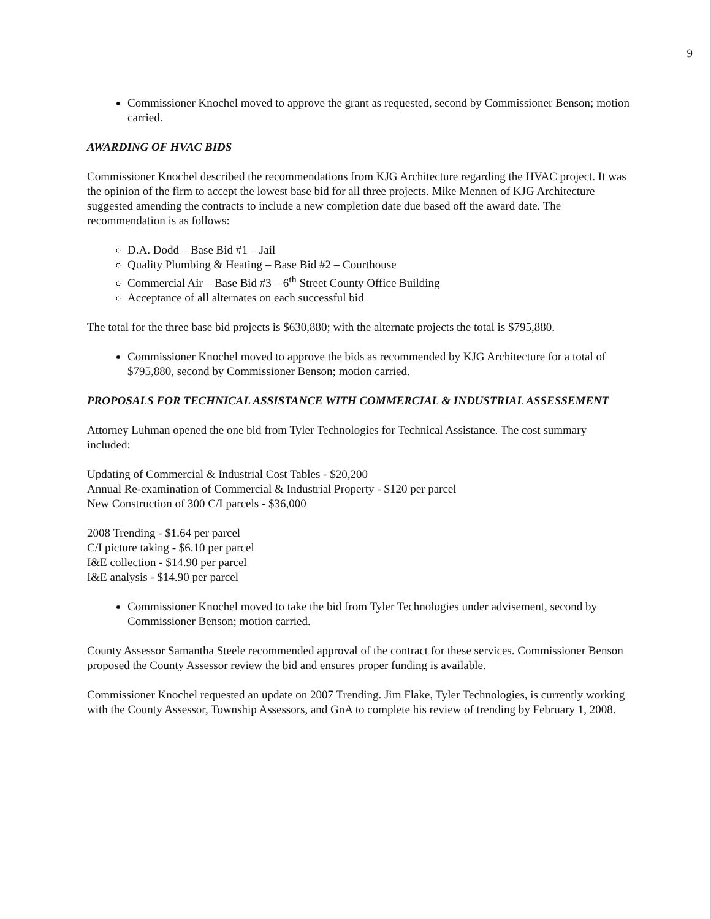9
Commissioner Knochel moved to approve the grant as requested, second by Commissioner Benson; motion carried.
AWARDING OF HVAC BIDS
Commissioner Knochel described the recommendations from KJG Architecture regarding the HVAC project. It was the opinion of the firm to accept the lowest base bid for all three projects. Mike Mennen of KJG Architecture suggested amending the contracts to include a new completion date due based off the award date. The recommendation is as follows:
D.A. Dodd – Base Bid #1 – Jail
Quality Plumbing & Heating – Base Bid #2 – Courthouse
Commercial Air – Base Bid #3 – 6<sup>th</sup> Street County Office Building
Acceptance of all alternates on each successful bid
The total for the three base bid projects is $630,880; with the alternate projects the total is $795,880.
Commissioner Knochel moved to approve the bids as recommended by KJG Architecture for a total of $795,880, second by Commissioner Benson; motion carried.
PROPOSALS FOR TECHNICAL ASSISTANCE WITH COMMERCIAL & INDUSTRIAL ASSESSEMENT
Attorney Luhman opened the one bid from Tyler Technologies for Technical Assistance. The cost summary included:
Updating of Commercial & Industrial Cost Tables - $20,200
Annual Re-examination of Commercial & Industrial Property - $120 per parcel
New Construction of 300 C/I parcels - $36,000
2008 Trending - $1.64 per parcel
C/I picture taking - $6.10 per parcel
I&E collection - $14.90 per parcel
I&E analysis - $14.90 per parcel
Commissioner Knochel moved to take the bid from Tyler Technologies under advisement, second by Commissioner Benson; motion carried.
County Assessor Samantha Steele recommended approval of the contract for these services. Commissioner Benson proposed the County Assessor review the bid and ensures proper funding is available.
Commissioner Knochel requested an update on 2007 Trending. Jim Flake, Tyler Technologies, is currently working with the County Assessor, Township Assessors, and GnA to complete his review of trending by February 1, 2008.